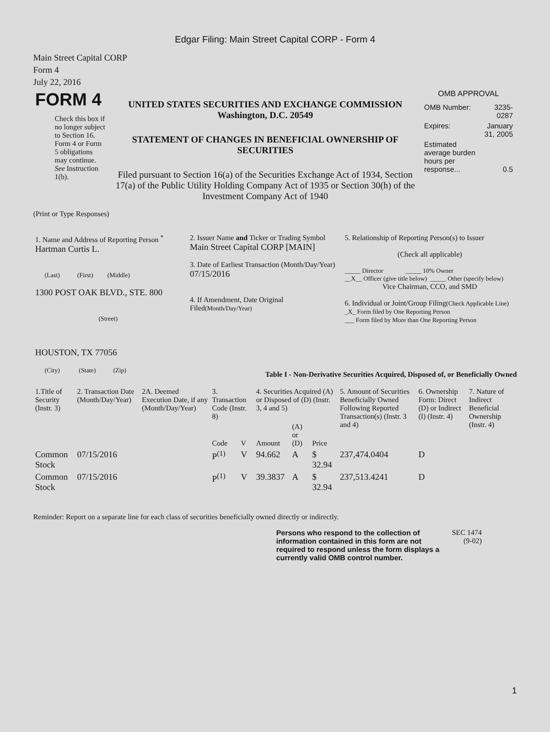Edgar Filing: Main Street Capital CORP - Form 4
Main Street Capital CORP
Form 4
July 22, 2016
| FORM 4 Check this box if no longer subject to Section 16. Form 4 or Form 5 obligations may continue. See Instruction 1(b). | UNITED STATES SECURITIES AND EXCHANGE COMMISSION Washington, D.C. 20549 STATEMENT OF CHANGES IN BENEFICIAL OWNERSHIP OF SECURITIES Filed pursuant to Section 16(a) of the Securities Exchange Act of 1934, Section 17(a) of the Public Utility Holding Company Act of 1935 or Section 30(h) of the Investment Company Act of 1940 | OMB APPROVAL / OMB Number: / 3235-0287 / / Expires: / January 31, 2005 / / Estimated average burden hours per response... / 0.5 / |
(Print or Type Responses)
| 1. Name and Address of Reporting Person <sup>*</sup> Hartman Curtis L. (Last) (First) (Middle) 1300 POST OAK BLVD., STE. 800 (Street) HOUSTON, TX 77056 (City) (State) (Zip) | 2. Issuer Name and Ticker or Trading Symbol Main Street Capital CORP [MAIN] 3. Date of Earliest Transaction (Month/Day/Year) 07/15/2016 4. If Amendment, Date Original Filed (Month/Day/Year) | 5. Relationship of Reporting Person(s) to Issuer (Check all applicable) _____ Director _____ 10% Owner __X__ Officer (give title below) _____ Other (specify below) Vice Chairman, CCO, and SMD 6. Individual or Joint/Group Filing (Check Applicable Line) _X_ Form filed by One Reporting Person ___ Form filed by More than One Reporting Person |
Table I - Non-Derivative Securities Acquired, Disposed of, or Beneficially Owned
| 1.Title of Security (Instr. 3) | 2. Transaction Date (Month/Day/Year) | 2A. Deemed Execution Date, if any (Month/Day/Year) | 3. Transaction Code (Instr. 8) | | 4. Securities Acquired (A) or Disposed of (D) (Instr. 3, 4 and 5) | | | 5. Amount of Securities Beneficially Owned Following Reported Transaction(s) (Instr. 3 and 4) | 6. Ownership Form: Direct (D) or Indirect (I) (Instr. 4) | 7. Nature of Indirect Beneficial Ownership (Instr. 4) |
| --- | --- | --- | --- | --- | --- | --- | --- | --- | --- | --- |
| | | | Code | V | Amount | (A) or (D) | Price | | | |
| Common Stock | 07/15/2016 | | P<sup>(1)</sup> | V | 94.662 | A | $ 32.94 | 237,474.0404 | D | |
| Common Stock | 07/15/2016 | | P<sup>(1)</sup> | V | 39.3837 | A | $ 32.94 | 237,513.4241 | D | |
Reminder: Report on a separate line for each class of securities beneficially owned directly or indirectly.
Persons who respond to the collection of information contained in this form are not required to respond unless the form displays a currently valid OMB control number.
SEC 1474
(9-02)
1